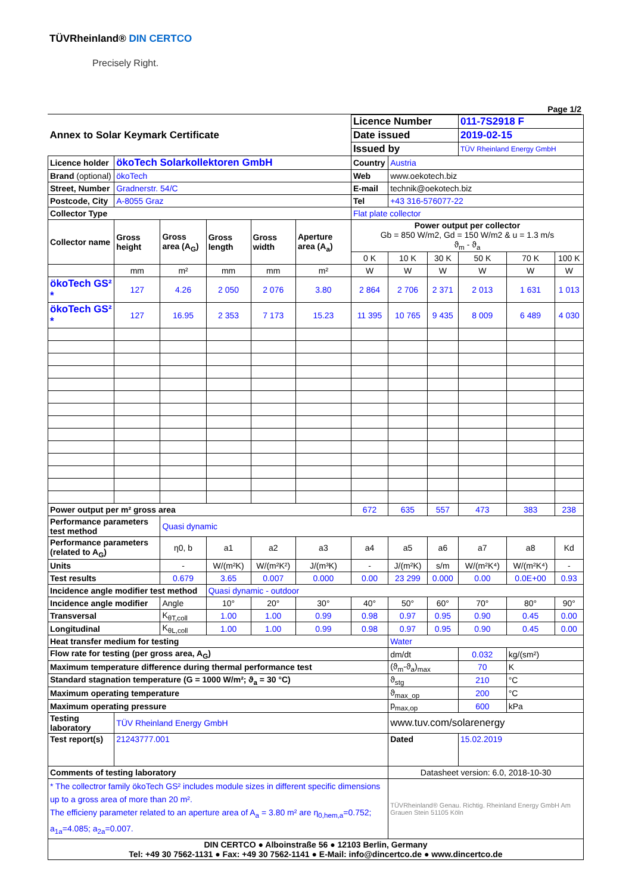TÜVRheinland® DIN CERTCO
Precisely Right.
Page 1/2
| Annex to Solar Keymark Certificate | | | | | | Licence Number | | | 011-7S2918 F | | |
| | | | | | | Date issued | | | 2019-02-15 | | |
| | | | | | | Issued by | | | TÜV Rheinland Energy GmbH | | |
| Licence holder | ökoTech Solarkollektoren GmbH | | | | | Country | Austria | | | | |
| Brand (optional) | ökoTech | | | | | Web | www.oekotech.biz | | | | |
| Street, Number | Gradnerstr. 54/C | | | | | E-mail | technik@oekotech.biz | | | | |
| Postcode, City | A-8055 Graz | | | | | Tel | +43 316-576077-22 | | | | |
| Collector Type | | | | | | Flat plate collector | | | | | |
| Collector name | Gross height | Gross area (A<sub>G</sub>) | Gross length | Gross width | Aperture area (A<sub>a</sub>) | Power output per collector Gb = 850 W/m2, Gd = 150 W/m2 & u = 1.3 m/s ϑ<sub>m</sub> - ϑ<sub>a</sub> | | | | | |
| | | | | | | 0 K | 10 K | 30 K | 50 K | 70 K | 100 K |
| | mm | m² | mm | mm | m² | W | W | W | W | W | W |
| ökoTech GS² * | 127 | 4.26 | 2 050 | 2 076 | 3.80 | 2 864 | 2 706 | 2 371 | 2 013 | 1 631 | 1 013 |
| ökoTech GS² * | 127 | 16.95 | 2 353 | 7 173 | 15.23 | 11 395 | 10 765 | 9 435 | 8 009 | 6 489 | 4 030 |
| Power output per m² gross area | | | | | | 672 | 635 | 557 | 473 | 383 | 238 |
| Performance parameters test method | | Quasi dynamic | | | | | | | | | |
| Performance parameters (related to A<sub>G</sub>) | | η0, b | a1 | a2 | a3 | a4 | a5 | a6 | a7 | a8 | Kd |
| Units | | - | W/(m²K) | W/(m²K²) | J/(m³K) | - | J/(m²K) | s/m | W/(m²K⁴) | W/(m²K⁴) | - |
| Test results | | 0.679 | 3.65 | 0.007 | 0.000 | 0.00 | 23 299 | 0.000 | 0.00 | 0.0E+00 | 0.93 |
| Incidence angle modifier test method | | | Quasi dynamic - outdoor | | | | | | | | |
| Incidence angle modifier | | Angle | 10° | 20° | 30° | 40° | 50° | 60° | 70° | 80° | 90° |
| Transversal | | K<sub>θT,coll</sub> | 1.00 | 1.00 | 0.99 | 0.98 | 0.97 | 0.95 | 0.90 | 0.45 | 0.00 |
| Longitudinal | | K<sub>θL,coll</sub> | 1.00 | 1.00 | 0.99 | 0.98 | 0.97 | 0.95 | 0.90 | 0.45 | 0.00 |
| Heat transfer medium for testing | | | | | | | Water | | | | |
| Flow rate for testing (per gross area, A<sub>G</sub>) | | | | | | | dm/dt | | 0.032 | kg/(sm²) | |
| Maximum temperature difference during thermal performance test | | | | | | | (ϑ<sub>m</sub>-ϑ<sub>a</sub>)<sub>max</sub> | | 70 | K | |
| Standard stagnation temperature (G = 1000 W/m²; ϑ<sub>a</sub> = 30 °C) | | | | | | | ϑ<sub>stg</sub> | | 210 | °C | |
| Maximum operating temperature | | | | | | | ϑ<sub>max_op</sub> | | 200 | °C | |
| Maximum operating pressure | | | | | | | p<sub>max,op</sub> | | 600 | kPa | |
| Testing laboratory | TÜV Rheinland Energy GmbH | | | | | | www.tuv.com/solarenergy | | | | |
| Test report(s) | 21243777.001 | | | | | | Dated | | 15.02.2019 | | |
| Comments of testing laboratory | | | | | | | Datasheet version: 6.0, 2018-10-30 | | | | |
| * The collectror family ökoTech GS² includes module sizes in different specific dimensions up to a gross area of more than 20 m². The efficieny parameter related to an aperture area of A<sub>a</sub> = 3.80 m² are η<sub>0,hem,a</sub>=0.752; a<sub>1a</sub>=4.085; a<sub>2a</sub>=0.007. | | | | | | | TÜVRheinland® Genau. Richtig. Rheinland Energy GmbH Am Grauen Stein 51105 Köln | | | | |
| DIN CERTCO ● Alboinstraße 56 ● 12103 Berlin, Germany Tel: +49 30 7562-1131 ● Fax: +49 30 7562-1141 ● E-Mail: info@dincertco.de ● www.dincertco.de | | | | | | | | | | | |